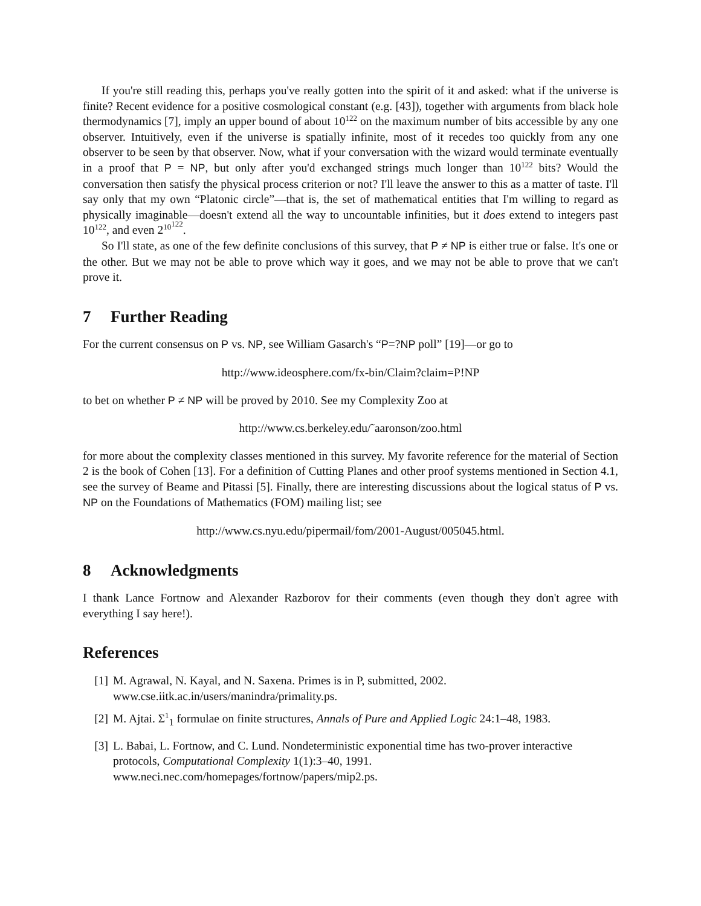If you're still reading this, perhaps you've really gotten into the spirit of it and asked: what if the universe is finite? Recent evidence for a positive cosmological constant (e.g. [43]), together with arguments from black hole thermodynamics [7], imply an upper bound of about 10<sup>122</sup> on the maximum number of bits accessible by any one observer. Intuitively, even if the universe is spatially infinite, most of it recedes too quickly from any one observer to be seen by that observer. Now, what if your conversation with the wizard would terminate eventually in a proof that P = NP, but only after you'd exchanged strings much longer than 10<sup>122</sup> bits? Would the conversation then satisfy the physical process criterion or not? I'll leave the answer to this as a matter of taste. I'll say only that my own “Platonic circle”—that is, the set of mathematical entities that I'm willing to regard as physically imaginable—doesn't extend all the way to uncountable infinities, but it does extend to integers past 10<sup>122</sup>, and even 2<sup>10<sup>122</sup></sup>.
So I'll state, as one of the few definite conclusions of this survey, that P ≠ NP is either true or false. It's one or the other. But we may not be able to prove which way it goes, and we may not be able to prove that we can't prove it.
7 Further Reading
For the current consensus on P vs. NP, see William Gasarch's “P=?NP poll” [19]—or go to
http://www.ideosphere.com/fx-bin/Claim?claim=P!NP
to bet on whether P ≠ NP will be proved by 2010. See my Complexity Zoo at
http://www.cs.berkeley.edu/˜aaronson/zoo.html
for more about the complexity classes mentioned in this survey. My favorite reference for the material of Section 2 is the book of Cohen [13]. For a definition of Cutting Planes and other proof systems mentioned in Section 4.1, see the survey of Beame and Pitassi [5]. Finally, there are interesting discussions about the logical status of P vs. NP on the Foundations of Mathematics (FOM) mailing list; see
http://www.cs.nyu.edu/pipermail/fom/2001-August/005045.html.
8 Acknowledgments
I thank Lance Fortnow and Alexander Razborov for their comments (even though they don't agree with everything I say here!).
References
[1] M. Agrawal, N. Kayal, and N. Saxena. Primes is in P, submitted, 2002.
www.cse.iitk.ac.in/users/manindra/primality.ps.
[2] M. Ajtai. Σ<sup>1</sup><sub>1</sub> formulae on finite structures, Annals of Pure and Applied Logic 24:1–48, 1983.
[3] L. Babai, L. Fortnow, and C. Lund. Nondeterministic exponential time has two-prover interactive protocols, Computational Complexity 1(1):3–40, 1991.
www.neci.nec.com/homepages/fortnow/papers/mip2.ps.